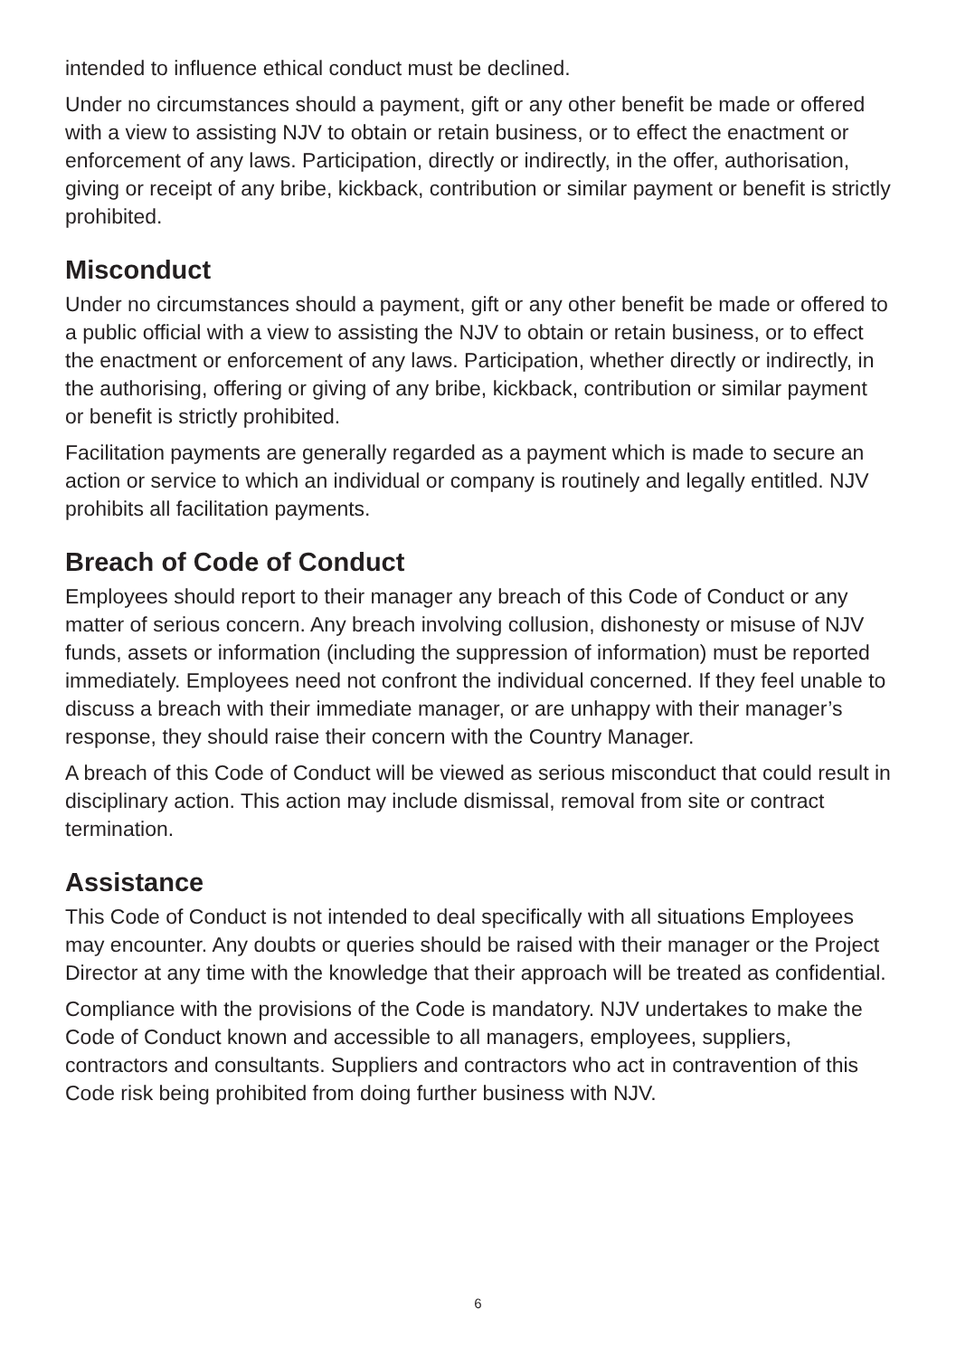intended to influence ethical conduct must be declined.
Under no circumstances should a payment, gift or any other benefit be made or offered with a view to assisting NJV to obtain or retain business, or to effect the enactment or enforcement of any laws. Participation, directly or indirectly, in the offer, authorisation, giving or receipt of any bribe, kickback, contribution or similar payment or benefit is strictly prohibited.
Misconduct
Under no circumstances should a payment, gift or any other benefit be made or offered to a public official with a view to assisting the NJV to obtain or retain business, or to effect the enactment or enforcement of any laws. Participation, whether directly or indirectly, in the authorising, offering or giving of any bribe, kickback, contribution or similar payment or benefit is strictly prohibited.
Facilitation payments are generally regarded as a payment which is made to secure an action or service to which an individual or company is routinely and legally entitled. NJV prohibits all facilitation payments.
Breach of Code of Conduct
Employees should report to their manager any breach of this Code of Conduct or any matter of serious concern. Any breach involving collusion, dishonesty or misuse of NJV funds, assets or information (including the suppression of information) must be reported immediately. Employees need not confront the individual concerned. If they feel unable to discuss a breach with their immediate manager, or are unhappy with their manager’s response, they should raise their concern with the Country Manager.
A breach of this Code of Conduct will be viewed as serious misconduct that could result in disciplinary action. This action may include dismissal, removal from site or contract termination.
Assistance
This Code of Conduct is not intended to deal specifically with all situations Employees may encounter. Any doubts or queries should be raised with their manager or the Project Director at any time with the knowledge that their approach will be treated as confidential.
Compliance with the provisions of the Code is mandatory. NJV undertakes to make the Code of Conduct known and accessible to all managers, employees, suppliers, contractors and consultants. Suppliers and contractors who act in contravention of this Code risk being prohibited from doing further business with NJV.
6